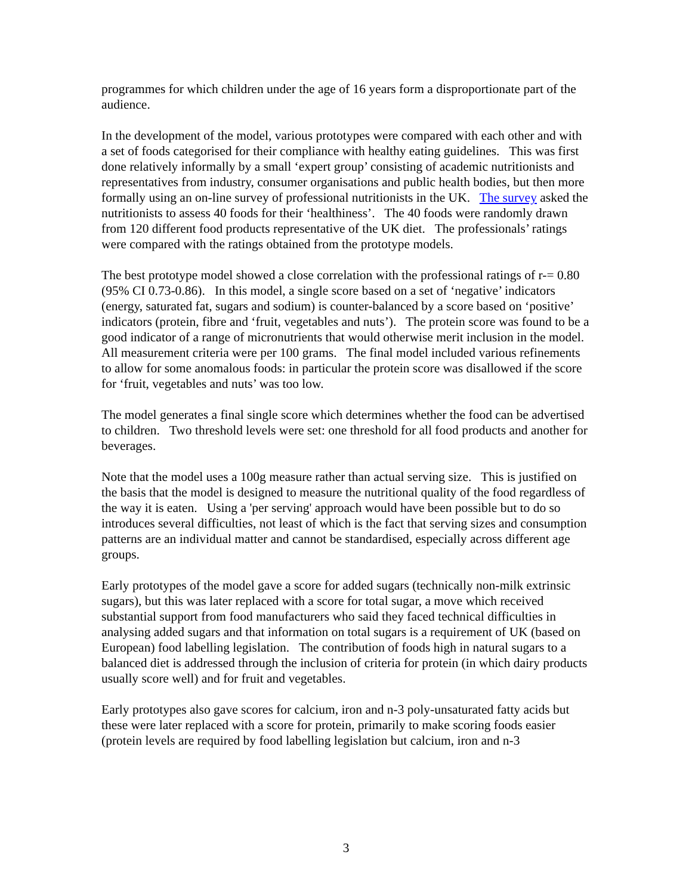programmes for which children under the age of 16 years form a disproportionate part of the audience.
In the development of the model, various prototypes were compared with each other and with a set of foods categorised for their compliance with healthy eating guidelines. This was first done relatively informally by a small ‘expert group’ consisting of academic nutritionists and representatives from industry, consumer organisations and public health bodies, but then more formally using an on-line survey of professional nutritionists in the UK. The survey asked the nutritionists to assess 40 foods for their ‘healthiness’. The 40 foods were randomly drawn from 120 different food products representative of the UK diet. The professionals’ ratings were compared with the ratings obtained from the prototype models.
The best prototype model showed a close correlation with the professional ratings of r-= 0.80 (95% CI 0.73-0.86). In this model, a single score based on a set of ‘negative’ indicators (energy, saturated fat, sugars and sodium) is counter-balanced by a score based on ‘positive’ indicators (protein, fibre and ‘fruit, vegetables and nuts’). The protein score was found to be a good indicator of a range of micronutrients that would otherwise merit inclusion in the model. All measurement criteria were per 100 grams. The final model included various refinements to allow for some anomalous foods: in particular the protein score was disallowed if the score for ‘fruit, vegetables and nuts’ was too low.
The model generates a final single score which determines whether the food can be advertised to children. Two threshold levels were set: one threshold for all food products and another for beverages.
Note that the model uses a 100g measure rather than actual serving size. This is justified on the basis that the model is designed to measure the nutritional quality of the food regardless of the way it is eaten. Using a 'per serving' approach would have been possible but to do so introduces several difficulties, not least of which is the fact that serving sizes and consumption patterns are an individual matter and cannot be standardised, especially across different age groups.
Early prototypes of the model gave a score for added sugars (technically non-milk extrinsic sugars), but this was later replaced with a score for total sugar, a move which received substantial support from food manufacturers who said they faced technical difficulties in analysing added sugars and that information on total sugars is a requirement of UK (based on European) food labelling legislation. The contribution of foods high in natural sugars to a balanced diet is addressed through the inclusion of criteria for protein (in which dairy products usually score well) and for fruit and vegetables.
Early prototypes also gave scores for calcium, iron and n-3 poly-unsaturated fatty acids but these were later replaced with a score for protein, primarily to make scoring foods easier (protein levels are required by food labelling legislation but calcium, iron and n-3
3